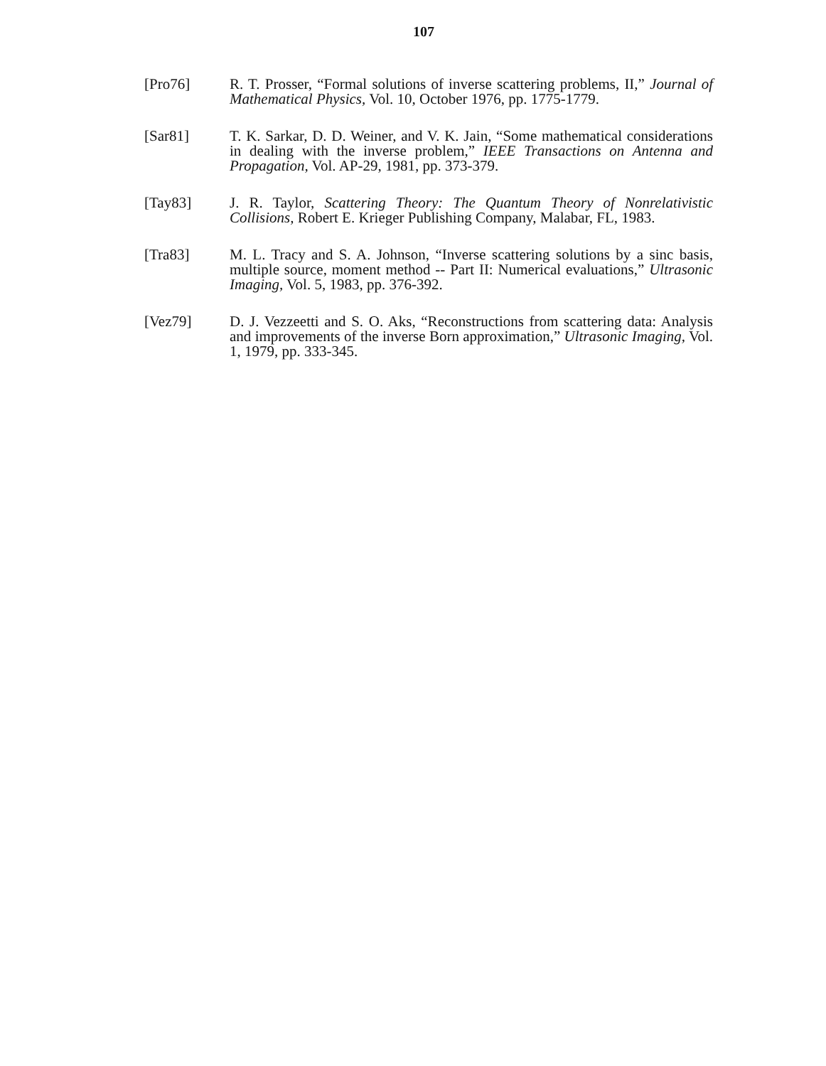107
[Pro76] R. T. Prosser, “Formal solutions of inverse scattering problems, II,” Journal of Mathematical Physics, Vol. 10, October 1976, pp. 1775-1779.
[Sar81] T. K. Sarkar, D. D. Weiner, and V. K. Jain, “Some mathematical considerations in dealing with the inverse problem,” IEEE Transactions on Antenna and Propagation, Vol. AP-29, 1981, pp. 373-379.
[Tay83] J. R. Taylor, Scattering Theory: The Quantum Theory of Nonrelativistic Collisions, Robert E. Krieger Publishing Company, Malabar, FL, 1983.
[Tra83] M. L. Tracy and S. A. Johnson, “Inverse scattering solutions by a sinc basis, multiple source, moment method -- Part II: Numerical evaluations,” Ultrasonic Imaging, Vol. 5, 1983, pp. 376-392.
[Vez79] D. J. Vezzeetti and S. O. Aks, “Reconstructions from scattering data: Analysis and improvements of the inverse Born approximation,” Ultrasonic Imaging, Vol. 1, 1979, pp. 333-345.